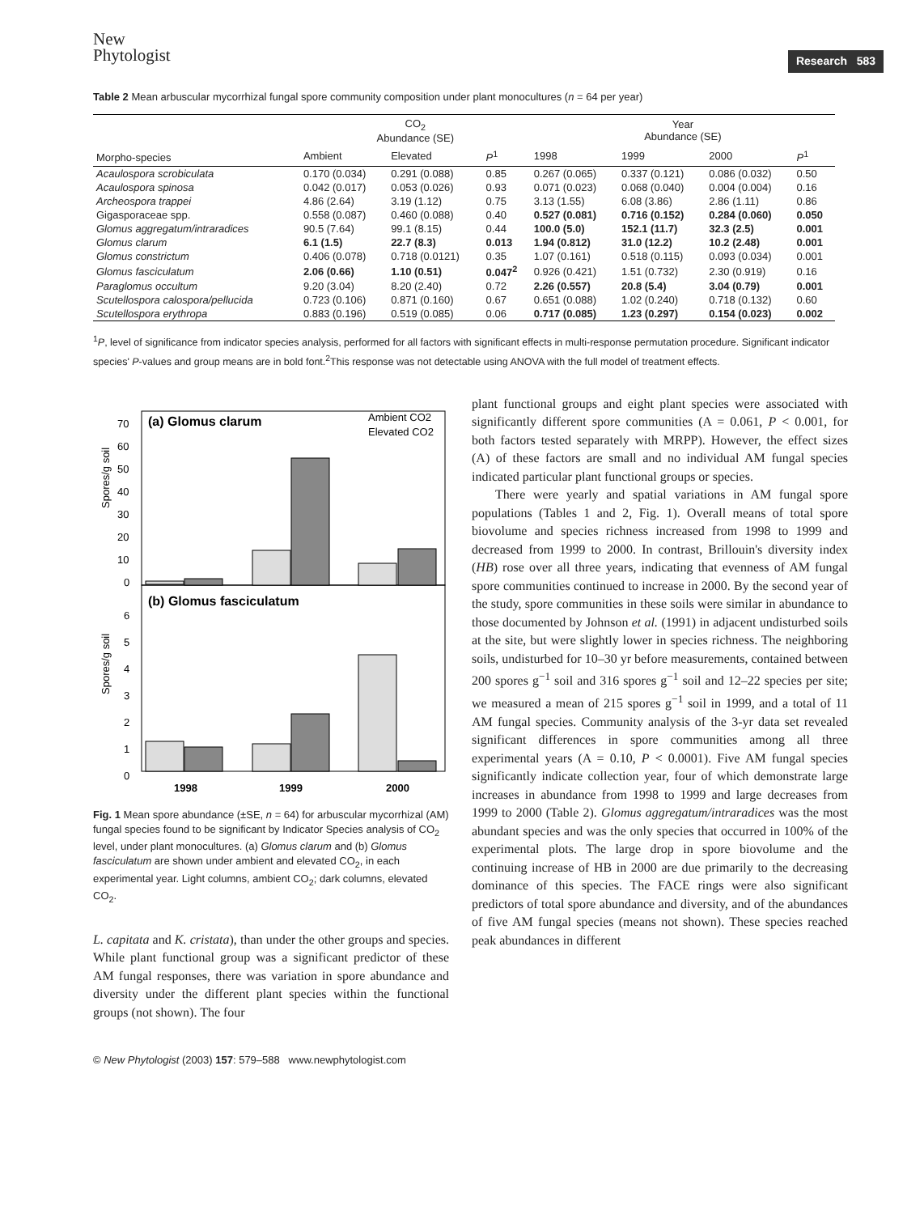New
Phytologist
Research 583
Table 2 Mean arbuscular mycorrhizal fungal spore community composition under plant monocultures (n = 64 per year)
| Morpho-species | CO<sub>2</sub> Abundance (SE) | | | Year Abundance (SE) | | | |
| --- | --- | --- | --- | --- | --- | --- | --- |
| | Ambient | Elevated | P<sup>1</sup> | 1998 | 1999 | 2000 | P<sup>1</sup> |
| Acaulospora scrobiculata | 0.170 (0.034) | 0.291 (0.088) | 0.85 | 0.267 (0.065) | 0.337 (0.121) | 0.086 (0.032) | 0.50 |
| Acaulospora spinosa | 0.042 (0.017) | 0.053 (0.026) | 0.93 | 0.071 (0.023) | 0.068 (0.040) | 0.004 (0.004) | 0.16 |
| Archeospora trappei | 4.86 (2.64) | 3.19 (1.12) | 0.75 | 3.13 (1.55) | 6.08 (3.86) | 2.86 (1.11) | 0.86 |
| Gigasporaceae spp. | 0.558 (0.087) | 0.460 (0.088) | 0.40 | 0.527 (0.081) | 0.716 (0.152) | 0.284 (0.060) | 0.050 |
| Glomus aggregatum/intraradices | 90.5 (7.64) | 99.1 (8.15) | 0.44 | 100.0 (5.0) | 152.1 (11.7) | 32.3 (2.5) | 0.001 |
| Glomus clarum | 6.1 (1.5) | 22.7 (8.3) | 0.013 | 1.94 (0.812) | 31.0 (12.2) | 10.2 (2.48) | 0.001 |
| Glomus constrictum | 0.406 (0.078) | 0.718 (0.0121) | 0.35 | 1.07 (0.161) | 0.518 (0.115) | 0.093 (0.034) | 0.001 |
| Glomus fasciculatum | 2.06 (0.66) | 1.10 (0.51) | 0.047<sup>2</sup> | 0.926 (0.421) | 1.51 (0.732) | 2.30 (0.919) | 0.16 |
| Paraglomus occultum | 9.20 (3.04) | 8.20 (2.40) | 0.72 | 2.26 (0.557) | 20.8 (5.4) | 3.04 (0.79) | 0.001 |
| Scutellospora calospora/pellucida | 0.723 (0.106) | 0.871 (0.160) | 0.67 | 0.651 (0.088) | 1.02 (0.240) | 0.718 (0.132) | 0.60 |
| Scutellospora erythropa | 0.883 (0.196) | 0.519 (0.085) | 0.06 | 0.717 (0.085) | 1.23 (0.297) | 0.154 (0.023) | 0.002 |
<sup>1</sup> P, level of significance from indicator species analysis, performed for all factors with significant effects in multi-response permutation procedure. Significant indicator species' P-values and group means are in bold font.<sup>2</sup>This response was not detectable using ANOVA with the full model of treatment effects.
(a) Glomus clarum
Ambient CO2
Elevated CO2
(b) Glomus fasciculatum
Spores/g soil
Spores/g soil
70
60
50
40
30
20
10
0
6
5
4
3
2
1
0
1998
1999
2000
Fig. 1 Mean spore abundance (±SE, n = 64) for arbuscular mycorrhizal (AM) fungal species found to be significant by Indicator Species analysis of CO<sub>2</sub> level, under plant monocultures. (a) Glomus clarum and (b) Glomus fasciculatum are shown under ambient and elevated CO<sub>2</sub>, in each experimental year. Light columns, ambient CO<sub>2</sub>; dark columns, elevated CO<sub>2</sub>.
L. capitata and K. cristata), than under the other groups and species. While plant functional group was a significant predictor of these AM fungal responses, there was variation in spore abundance and diversity under the different plant species within the functional groups (not shown). The four
plant functional groups and eight plant species were associated with significantly different spore communities (A = 0.061, P < 0.001, for both factors tested separately with MRPP). However, the effect sizes (A) of these factors are small and no individual AM fungal species indicated particular plant functional groups or species.
There were yearly and spatial variations in AM fungal spore populations (Tables 1 and 2, Fig. 1). Overall means of total spore biovolume and species richness increased from 1998 to 1999 and decreased from 1999 to 2000. In contrast, Brillouin's diversity index (HB) rose over all three years, indicating that evenness of AM fungal spore communities continued to increase in 2000. By the second year of the study, spore communities in these soils were similar in abundance to those documented by Johnson et al. (1991) in adjacent undisturbed soils at the site, but were slightly lower in species richness. The neighboring soils, undisturbed for 10–30 yr before measurements, contained between 200 spores g<sup>−1</sup> soil and 316 spores g<sup>−1</sup> soil and 12–22 species per site; we measured a mean of 215 spores g<sup>−1</sup> soil in 1999, and a total of 11 AM fungal species. Community analysis of the 3-yr data set revealed significant differences in spore communities among all three experimental years (A = 0.10, P < 0.0001). Five AM fungal species significantly indicate collection year, four of which demonstrate large increases in abundance from 1998 to 1999 and large decreases from 1999 to 2000 (Table 2). Glomus aggregatum/intraradices was the most abundant species and was the only species that occurred in 100% of the experimental plots. The large drop in spore biovolume and the continuing increase of HB in 2000 are due primarily to the decreasing dominance of this species. The FACE rings were also significant predictors of total spore abundance and diversity, and of the abundances of five AM fungal species (means not shown). These species reached peak abundances in different
© New Phytologist (2003) 157: 579–588 www.newphytologist.com